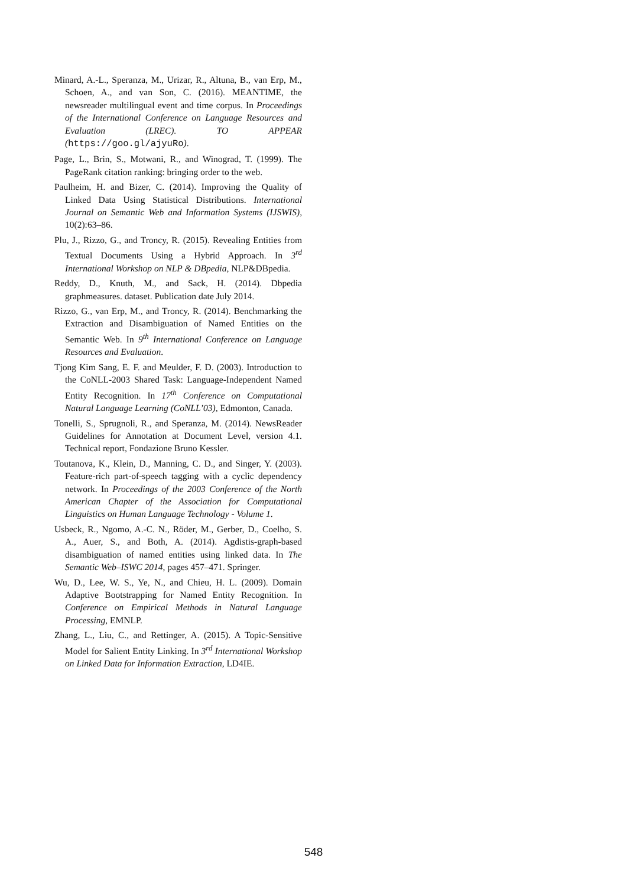Minard, A.-L., Speranza, M., Urizar, R., Altuna, B., van Erp, M., Schoen, A., and van Son, C. (2016). MEANTIME, the newsreader multilingual event and time corpus. In Proceedings of the International Conference on Language Resources and Evaluation (LREC). TO APPEAR (https://goo.gl/ajyuRo).
Page, L., Brin, S., Motwani, R., and Winograd, T. (1999). The PageRank citation ranking: bringing order to the web.
Paulheim, H. and Bizer, C. (2014). Improving the Quality of Linked Data Using Statistical Distributions. International Journal on Semantic Web and Information Systems (IJSWIS), 10(2):63–86.
Plu, J., Rizzo, G., and Troncy, R. (2015). Revealing Entities from Textual Documents Using a Hybrid Approach. In 3<sup>rd</sup> International Workshop on NLP & DBpedia, NLP&DBpedia.
Reddy, D., Knuth, M., and Sack, H. (2014). Dbpedia graphmeasures. dataset. Publication date July 2014.
Rizzo, G., van Erp, M., and Troncy, R. (2014). Benchmarking the Extraction and Disambiguation of Named Entities on the Semantic Web. In 9<sup>th</sup> International Conference on Language Resources and Evaluation.
Tjong Kim Sang, E. F. and Meulder, F. D. (2003). Introduction to the CoNLL-2003 Shared Task: Language-Independent Named Entity Recognition. In 17<sup>th</sup> Conference on Computational Natural Language Learning (CoNLL’03), Edmonton, Canada.
Tonelli, S., Sprugnoli, R., and Speranza, M. (2014). NewsReader Guidelines for Annotation at Document Level, version 4.1. Technical report, Fondazione Bruno Kessler.
Toutanova, K., Klein, D., Manning, C. D., and Singer, Y. (2003). Feature-rich part-of-speech tagging with a cyclic dependency network. In Proceedings of the 2003 Conference of the North American Chapter of the Association for Computational Linguistics on Human Language Technology - Volume 1.
Usbeck, R., Ngomo, A.-C. N., Röder, M., Gerber, D., Coelho, S. A., Auer, S., and Both, A. (2014). Agdistis-graph-based disambiguation of named entities using linked data. In The Semantic Web–ISWC 2014, pages 457–471. Springer.
Wu, D., Lee, W. S., Ye, N., and Chieu, H. L. (2009). Domain Adaptive Bootstrapping for Named Entity Recognition. In Conference on Empirical Methods in Natural Language Processing, EMNLP.
Zhang, L., Liu, C., and Rettinger, A. (2015). A Topic-Sensitive Model for Salient Entity Linking. In 3<sup>rd</sup> International Workshop on Linked Data for Information Extraction, LD4IE.
548